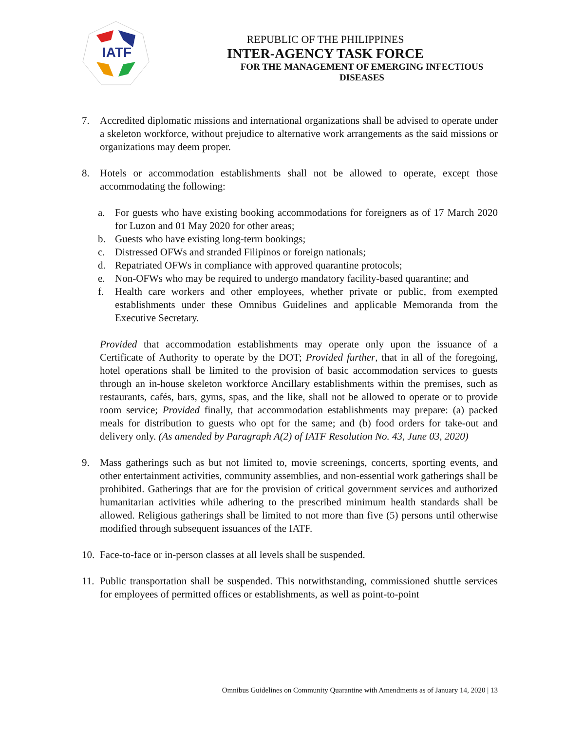IATF
REPUBLIC OF THE PHILIPPINES
INTER-AGENCY TASK FORCE
FOR THE MANAGEMENT OF EMERGING INFECTIOUS DISEASES
7. Accredited diplomatic missions and international organizations shall be advised to operate under a skeleton workforce, without prejudice to alternative work arrangements as the said missions or organizations may deem proper.
8. Hotels or accommodation establishments shall not be allowed to operate, except those accommodating the following:
a. For guests who have existing booking accommodations for foreigners as of 17 March 2020 for Luzon and 01 May 2020 for other areas;
b. Guests who have existing long-term bookings;
c. Distressed OFWs and stranded Filipinos or foreign nationals;
d. Repatriated OFWs in compliance with approved quarantine protocols;
e. Non-OFWs who may be required to undergo mandatory facility-based quarantine; and
f. Health care workers and other employees, whether private or public, from exempted establishments under these Omnibus Guidelines and applicable Memoranda from the Executive Secretary.
Provided that accommodation establishments may operate only upon the issuance of a Certificate of Authority to operate by the DOT; Provided further, that in all of the foregoing, hotel operations shall be limited to the provision of basic accommodation services to guests through an in-house skeleton workforce Ancillary establishments within the premises, such as restaurants, cafés, bars, gyms, spas, and the like, shall not be allowed to operate or to provide room service; Provided finally, that accommodation establishments may prepare: (a) packed meals for distribution to guests who opt for the same; and (b) food orders for take-out and delivery only. (As amended by Paragraph A(2) of IATF Resolution No. 43, June 03, 2020)
9. Mass gatherings such as but not limited to, movie screenings, concerts, sporting events, and other entertainment activities, community assemblies, and non-essential work gatherings shall be prohibited. Gatherings that are for the provision of critical government services and authorized humanitarian activities while adhering to the prescribed minimum health standards shall be allowed. Religious gatherings shall be limited to not more than five (5) persons until otherwise modified through subsequent issuances of the IATF.
10.
Face-to-face or in-person classes at all levels shall be suspended.
11.
Public transportation shall be suspended. This notwithstanding, commissioned shuttle services for employees of permitted offices or establishments, as well as point-to-point
Omnibus Guidelines on Community Quarantine with Amendments as of January 14, 2020 | 13